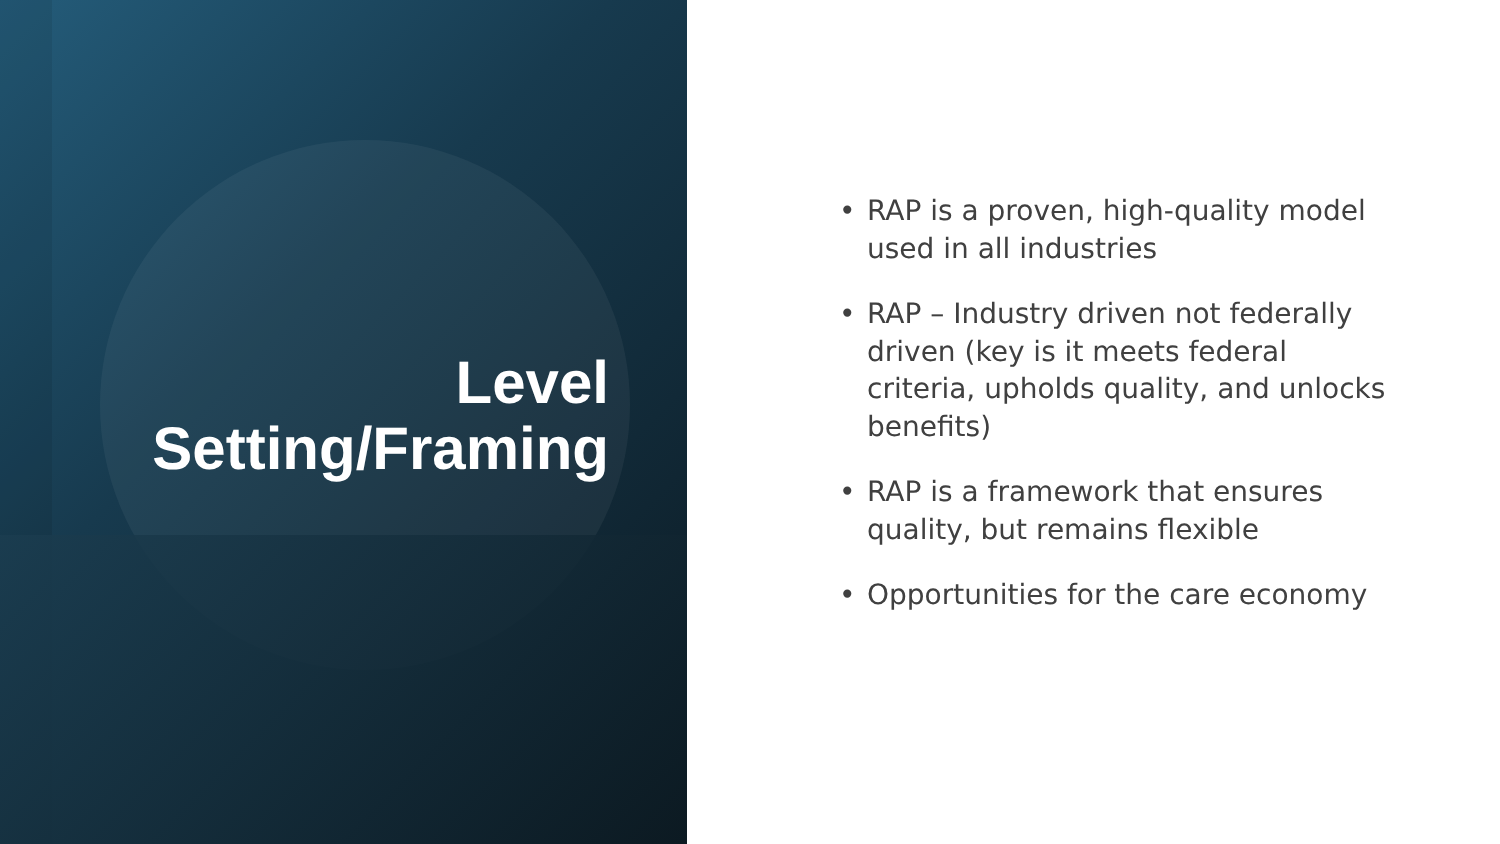Level
Setting/Framing
• RAP is a proven, high-quality model used in all industries
• RAP – Industry driven not federally driven (key is it meets federal criteria, upholds quality, and unlocks benefits)
• RAP is a framework that ensures quality, but remains flexible
• Opportunities for the care economy